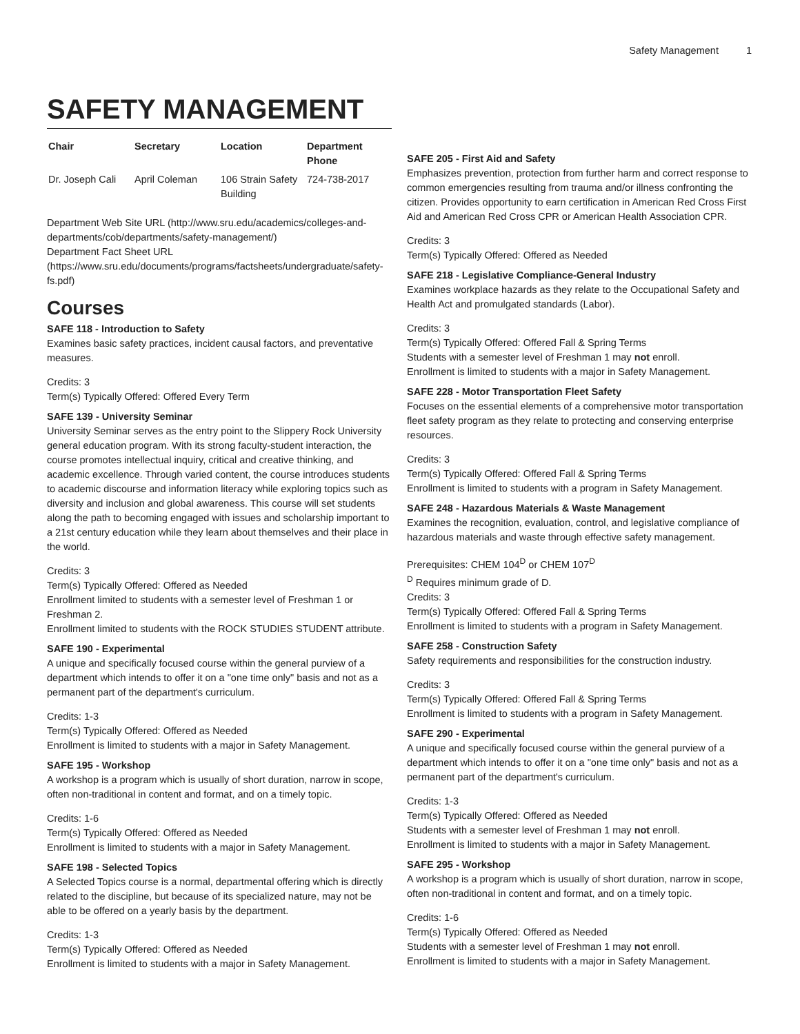Safety Management 1
SAFETY MANAGEMENT
| Chair | Secretary | Location | Department Phone |
| --- | --- | --- | --- |
| Dr. Joseph Cali | April Coleman | 106 Strain Safety Building | 724-738-2017 |
Department Web Site URL (http://www.sru.edu/academics/colleges-and-departments/cob/departments/safety-management/)
Department Fact Sheet URL (https://www.sru.edu/documents/programs/factsheets/undergraduate/safety-fs.pdf)
Courses
SAFE 118 - Introduction to Safety
Examines basic safety practices, incident causal factors, and preventative measures.
Credits: 3
Term(s) Typically Offered: Offered Every Term
SAFE 139 - University Seminar
University Seminar serves as the entry point to the Slippery Rock University general education program. With its strong faculty-student interaction, the course promotes intellectual inquiry, critical and creative thinking, and academic excellence. Through varied content, the course introduces students to academic discourse and information literacy while exploring topics such as diversity and inclusion and global awareness. This course will set students along the path to becoming engaged with issues and scholarship important to a 21st century education while they learn about themselves and their place in the world.
Credits: 3
Term(s) Typically Offered: Offered as Needed
Enrollment limited to students with a semester level of Freshman 1 or Freshman 2.
Enrollment limited to students with the ROCK STUDIES STUDENT attribute.
SAFE 190 - Experimental
A unique and specifically focused course within the general purview of a department which intends to offer it on a "one time only" basis and not as a permanent part of the department's curriculum.
Credits: 1-3
Term(s) Typically Offered: Offered as Needed
Enrollment is limited to students with a major in Safety Management.
SAFE 195 - Workshop
A workshop is a program which is usually of short duration, narrow in scope, often non-traditional in content and format, and on a timely topic.
Credits: 1-6
Term(s) Typically Offered: Offered as Needed
Enrollment is limited to students with a major in Safety Management.
SAFE 198 - Selected Topics
A Selected Topics course is a normal, departmental offering which is directly related to the discipline, but because of its specialized nature, may not be able to be offered on a yearly basis by the department.
Credits: 1-3
Term(s) Typically Offered: Offered as Needed
Enrollment is limited to students with a major in Safety Management.
SAFE 205 - First Aid and Safety
Emphasizes prevention, protection from further harm and correct response to common emergencies resulting from trauma and/or illness confronting the citizen. Provides opportunity to earn certification in American Red Cross First Aid and American Red Cross CPR or American Health Association CPR.
Credits: 3
Term(s) Typically Offered: Offered as Needed
SAFE 218 - Legislative Compliance-General Industry
Examines workplace hazards as they relate to the Occupational Safety and Health Act and promulgated standards (Labor).
Credits: 3
Term(s) Typically Offered: Offered Fall & Spring Terms
Students with a semester level of Freshman 1 may not enroll.
Enrollment is limited to students with a major in Safety Management.
SAFE 228 - Motor Transportation Fleet Safety
Focuses on the essential elements of a comprehensive motor transportation fleet safety program as they relate to protecting and conserving enterprise resources.
Credits: 3
Term(s) Typically Offered: Offered Fall & Spring Terms
Enrollment is limited to students with a program in Safety Management.
SAFE 248 - Hazardous Materials & Waste Management
Examines the recognition, evaluation, control, and legislative compliance of hazardous materials and waste through effective safety management.
Prerequisites: CHEM 104<sup>D</sup> or CHEM 107<sup>D</sup>
<sup>D</sup> Requires minimum grade of D.
Credits: 3
Term(s) Typically Offered: Offered Fall & Spring Terms
Enrollment is limited to students with a program in Safety Management.
SAFE 258 - Construction Safety
Safety requirements and responsibilities for the construction industry.
Credits: 3
Term(s) Typically Offered: Offered Fall & Spring Terms
Enrollment is limited to students with a program in Safety Management.
SAFE 290 - Experimental
A unique and specifically focused course within the general purview of a department which intends to offer it on a "one time only" basis and not as a permanent part of the department's curriculum.
Credits: 1-3
Term(s) Typically Offered: Offered as Needed
Students with a semester level of Freshman 1 may not enroll.
Enrollment is limited to students with a major in Safety Management.
SAFE 295 - Workshop
A workshop is a program which is usually of short duration, narrow in scope, often non-traditional in content and format, and on a timely topic.
Credits: 1-6
Term(s) Typically Offered: Offered as Needed
Students with a semester level of Freshman 1 may not enroll.
Enrollment is limited to students with a major in Safety Management.